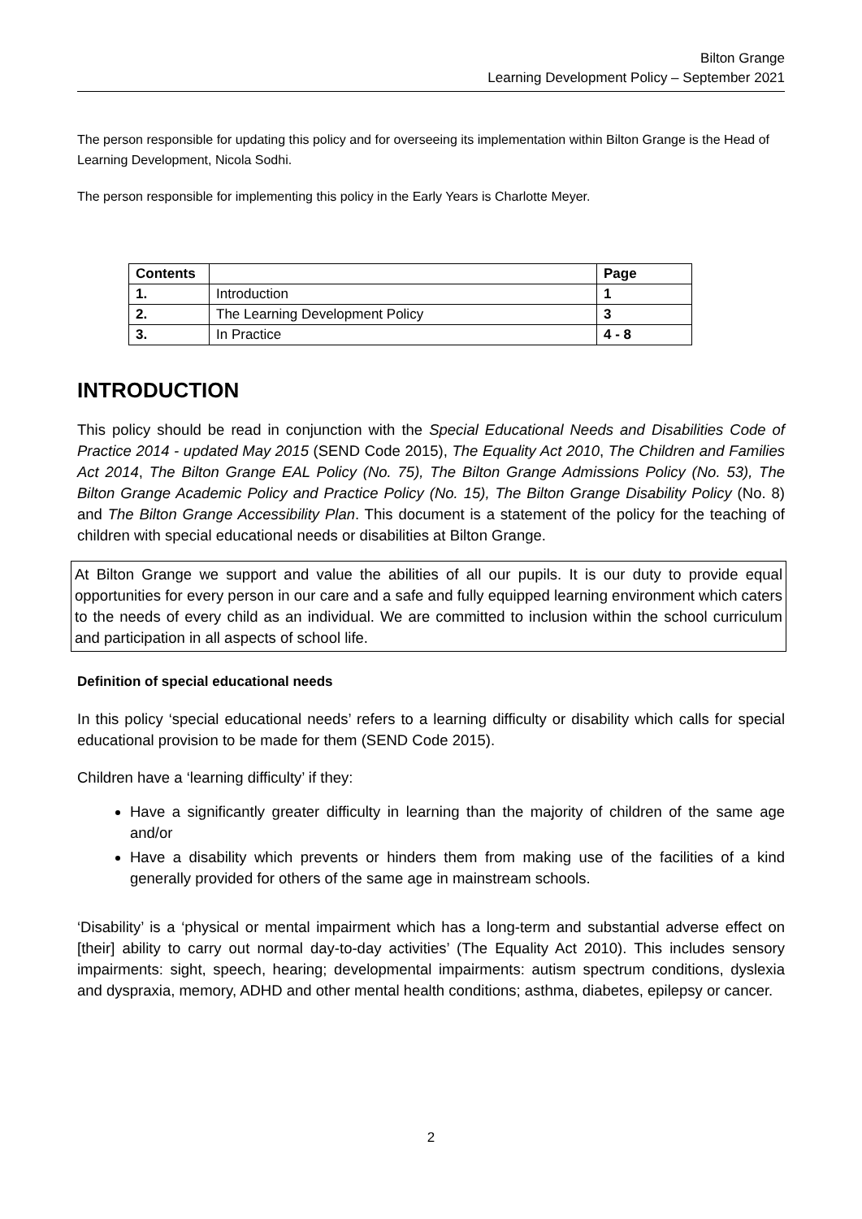Bilton Grange
Learning Development Policy – September 2021
The person responsible for updating this policy and for overseeing its implementation within Bilton Grange is the Head of Learning Development, Nicola Sodhi.
The person responsible for implementing this policy in the Early Years is Charlotte Meyer.
| Contents | | Page |
| 1. | Introduction | 1 |
| 2. | The Learning Development Policy | 3 |
| 3. | In Practice | 4 - 8 |
INTRODUCTION
This policy should be read in conjunction with the Special Educational Needs and Disabilities Code of Practice 2014 - updated May 2015 (SEND Code 2015), The Equality Act 2010, The Children and Families Act 2014, The Bilton Grange EAL Policy (No. 75), The Bilton Grange Admissions Policy (No. 53), The Bilton Grange Academic Policy and Practice Policy (No. 15), The Bilton Grange Disability Policy (No. 8) and The Bilton Grange Accessibility Plan. This document is a statement of the policy for the teaching of children with special educational needs or disabilities at Bilton Grange.
At Bilton Grange we support and value the abilities of all our pupils. It is our duty to provide equal opportunities for every person in our care and a safe and fully equipped learning environment which caters to the needs of every child as an individual. We are committed to inclusion within the school curriculum and participation in all aspects of school life.
Definition of special educational needs
In this policy ‘special educational needs’ refers to a learning difficulty or disability which calls for special educational provision to be made for them (SEND Code 2015).
Children have a ‘learning difficulty’ if they:
Have a significantly greater difficulty in learning than the majority of children of the same age and/or
Have a disability which prevents or hinders them from making use of the facilities of a kind generally provided for others of the same age in mainstream schools.
‘Disability’ is a ‘physical or mental impairment which has a long-term and substantial adverse effect on [their] ability to carry out normal day-to-day activities’ (The Equality Act 2010). This includes sensory impairments: sight, speech, hearing; developmental impairments: autism spectrum conditions, dyslexia and dyspraxia, memory, ADHD and other mental health conditions; asthma, diabetes, epilepsy or cancer.
2